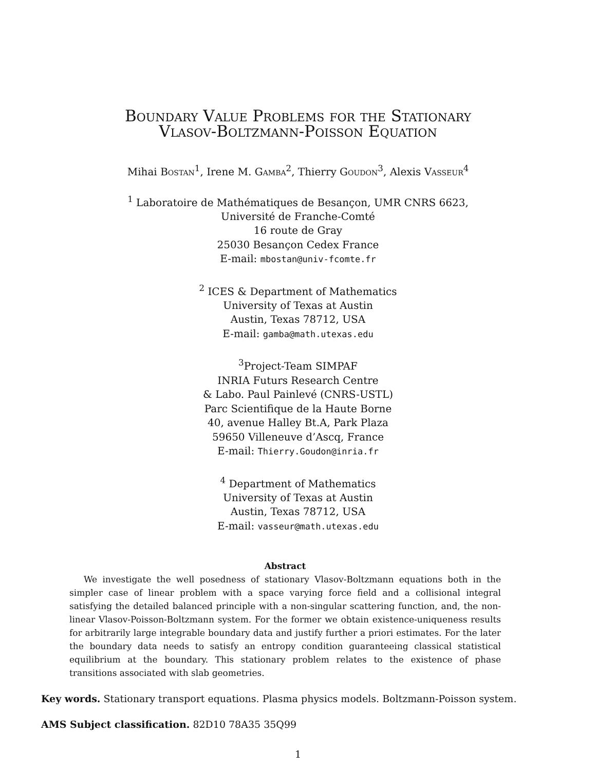Boundary Value Problems for the Stationary
Vlasov-Boltzmann-Poisson Equation
Mihai Bostan<sup>1</sup>, Irene M. Gamba<sup>2</sup>, Thierry Goudon<sup>3</sup>, Alexis Vasseur<sup>4</sup>
<sup>1</sup> Laboratoire de Mathématiques de Besançon, UMR CNRS 6623,
Université de Franche-Comté
16 route de Gray
25030 Besançon Cedex France
E-mail: mbostan@univ-fcomte.fr
<sup>2</sup> ICES & Department of Mathematics
University of Texas at Austin
Austin, Texas 78712, USA
E-mail: gamba@math.utexas.edu
<sup>3</sup> Project-Team SIMPAF
INRIA Futurs Research Centre
& Labo. Paul Painlevé (CNRS-USTL)
Parc Scientifique de la Haute Borne
40, avenue Halley Bt.A, Park Plaza
59650 Villeneuve d’Ascq, France
E-mail: Thierry.Goudon@inria.fr
<sup>4</sup> Department of Mathematics
University of Texas at Austin
Austin, Texas 78712, USA
E-mail: vasseur@math.utexas.edu
Abstract
We investigate the well posedness of stationary Vlasov-Boltzmann equations both in the simpler case of linear problem with a space varying force field and a collisional integral satisfying the detailed balanced principle with a non-singular scattering function, and, the non-linear Vlasov-Poisson-Boltzmann system. For the former we obtain existence-uniqueness results for arbitrarily large integrable boundary data and justify further a priori estimates. For the later the boundary data needs to satisfy an entropy condition guaranteeing classical statistical equilibrium at the boundary. This stationary problem relates to the existence of phase transitions associated with slab geometries.
Key words. Stationary transport equations. Plasma physics models. Boltzmann-Poisson system.
AMS Subject classification. 82D10 78A35 35Q99
1